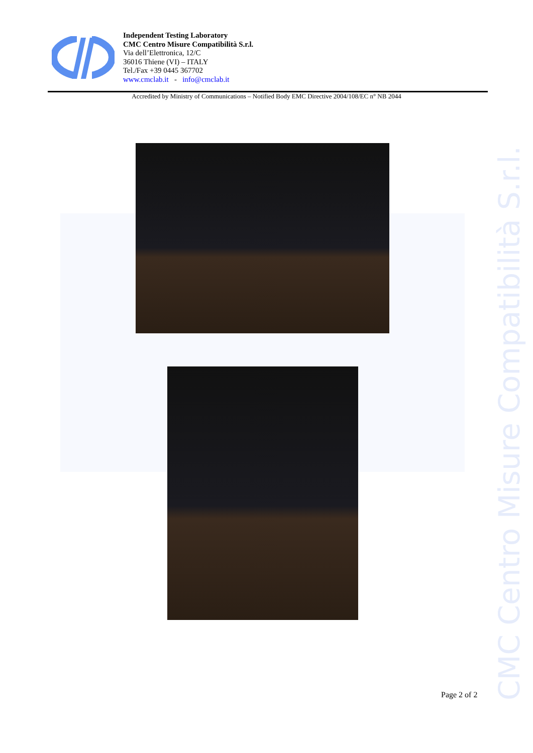CMC Centro Misure Compatibilità S.r.l.
Independent Testing Laboratory
CMC Centro Misure Compatibilità S.r.l.
Via dell’Elettronica, 12/C
36016 Thiene (VI) – ITALY
Tel./Fax +39 0445 367702
www.cmclab.it - info@cmclab.it
Accredited by Ministry of Communications – Notified Body EMC Directive 2004/108/EC n° NB 2044
Page 2 of 2